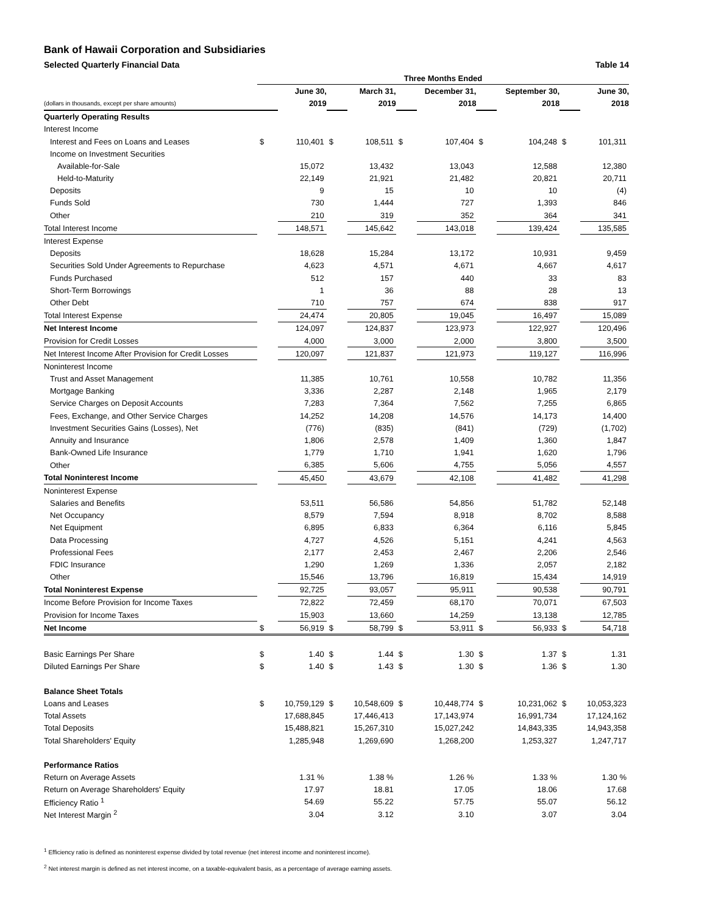Bank of Hawaii Corporation and Subsidiaries
Selected Quarterly Financial Data Table 14
| | Three Months Ended | | | | | | | | | |
| | | June 30, | | March 31, | | December 31, | | September 30, | | June 30, |
| (dollars in thousands, except per share amounts) | | 2019 | | 2019 | | 2018 | | 2018 | | 2018 |
| Quarterly Operating Results | | | | | | | | | | |
| Interest Income | | | | | | | | | | |
| Interest and Fees on Loans and Leases | $ | 110,401 | $ | 108,511 | $ | 107,404 | $ | 104,248 | $ | 101,311 |
| Income on Investment Securities | | | | | | | | | | |
| Available-for-Sale | | 15,072 | | 13,432 | | 13,043 | | 12,588 | | 12,380 |
| Held-to-Maturity | | 22,149 | | 21,921 | | 21,482 | | 20,821 | | 20,711 |
| Deposits | | 9 | | 15 | | 10 | | 10 | | (4) |
| Funds Sold | | 730 | | 1,444 | | 727 | | 1,393 | | 846 |
| Other | | 210 | | 319 | | 352 | | 364 | | 341 |
| Total Interest Income | | 148,571 | | 145,642 | | 143,018 | | 139,424 | | 135,585 |
| Interest Expense | | | | | | | | | | |
| Deposits | | 18,628 | | 15,284 | | 13,172 | | 10,931 | | 9,459 |
| Securities Sold Under Agreements to Repurchase | | 4,623 | | 4,571 | | 4,671 | | 4,667 | | 4,617 |
| Funds Purchased | | 512 | | 157 | | 440 | | 33 | | 83 |
| Short-Term Borrowings | | 1 | | 36 | | 88 | | 28 | | 13 |
| Other Debt | | 710 | | 757 | | 674 | | 838 | | 917 |
| Total Interest Expense | | 24,474 | | 20,805 | | 19,045 | | 16,497 | | 15,089 |
| Net Interest Income | | 124,097 | | 124,837 | | 123,973 | | 122,927 | | 120,496 |
| Provision for Credit Losses | | 4,000 | | 3,000 | | 2,000 | | 3,800 | | 3,500 |
| Net Interest Income After Provision for Credit Losses | | 120,097 | | 121,837 | | 121,973 | | 119,127 | | 116,996 |
| Noninterest Income | | | | | | | | | | |
| Trust and Asset Management | | 11,385 | | 10,761 | | 10,558 | | 10,782 | | 11,356 |
| Mortgage Banking | | 3,336 | | 2,287 | | 2,148 | | 1,965 | | 2,179 |
| Service Charges on Deposit Accounts | | 7,283 | | 7,364 | | 7,562 | | 7,255 | | 6,865 |
| Fees, Exchange, and Other Service Charges | | 14,252 | | 14,208 | | 14,576 | | 14,173 | | 14,400 |
| Investment Securities Gains (Losses), Net | | (776) | | (835) | | (841) | | (729) | | (1,702) |
| Annuity and Insurance | | 1,806 | | 2,578 | | 1,409 | | 1,360 | | 1,847 |
| Bank-Owned Life Insurance | | 1,779 | | 1,710 | | 1,941 | | 1,620 | | 1,796 |
| Other | | 6,385 | | 5,606 | | 4,755 | | 5,056 | | 4,557 |
| Total Noninterest Income | | 45,450 | | 43,679 | | 42,108 | | 41,482 | | 41,298 |
| Noninterest Expense | | | | | | | | | | |
| Salaries and Benefits | | 53,511 | | 56,586 | | 54,856 | | 51,782 | | 52,148 |
| Net Occupancy | | 8,579 | | 7,594 | | 8,918 | | 8,702 | | 8,588 |
| Net Equipment | | 6,895 | | 6,833 | | 6,364 | | 6,116 | | 5,845 |
| Data Processing | | 4,727 | | 4,526 | | 5,151 | | 4,241 | | 4,563 |
| Professional Fees | | 2,177 | | 2,453 | | 2,467 | | 2,206 | | 2,546 |
| FDIC Insurance | | 1,290 | | 1,269 | | 1,336 | | 2,057 | | 2,182 |
| Other | | 15,546 | | 13,796 | | 16,819 | | 15,434 | | 14,919 |
| Total Noninterest Expense | | 92,725 | | 93,057 | | 95,911 | | 90,538 | | 90,791 |
| Income Before Provision for Income Taxes | | 72,822 | | 72,459 | | 68,170 | | 70,071 | | 67,503 |
| Provision for Income Taxes | | 15,903 | | 13,660 | | 14,259 | | 13,138 | | 12,785 |
| Net Income | $ | 56,919 | $ | 58,799 | $ | 53,911 | $ | 56,933 | $ | 54,718 |
| Basic Earnings Per Share | $ | 1.40 | $ | 1.44 | $ | 1.30 | $ | 1.37 | $ | 1.31 |
| Diluted Earnings Per Share | $ | 1.40 | $ | 1.43 | $ | 1.30 | $ | 1.36 | $ | 1.30 |
| Balance Sheet Totals | | | | | | | | | | |
| Loans and Leases | $ | 10,759,129 | $ | 10,548,609 | $ | 10,448,774 | $ | 10,231,062 | $ | 10,053,323 |
| Total Assets | | 17,688,845 | | 17,446,413 | | 17,143,974 | | 16,991,734 | | 17,124,162 |
| Total Deposits | | 15,488,821 | | 15,267,310 | | 15,027,242 | | 14,843,335 | | 14,943,358 |
| Total Shareholders' Equity | | 1,285,948 | | 1,269,690 | | 1,268,200 | | 1,253,327 | | 1,247,717 |
| Performance Ratios | | | | | | | | | | |
| Return on Average Assets | | 1.31 % | | 1.38 % | | 1.26 % | | 1.33 % | | 1.30 % |
| Return on Average Shareholders' Equity | | 17.97 | | 18.81 | | 17.05 | | 18.06 | | 17.68 |
| Efficiency Ratio <sup>1</sup> | | 54.69 | | 55.22 | | 57.75 | | 55.07 | | 56.12 |
| Net Interest Margin <sup>2</sup> | | 3.04 | | 3.12 | | 3.10 | | 3.07 | | 3.04 |
<sup>1</sup> Efficiency ratio is defined as noninterest expense divided by total revenue (net interest income and noninterest income).
<sup>2</sup> Net interest margin is defined as net interest income, on a taxable-equivalent basis, as a percentage of average earning assets.